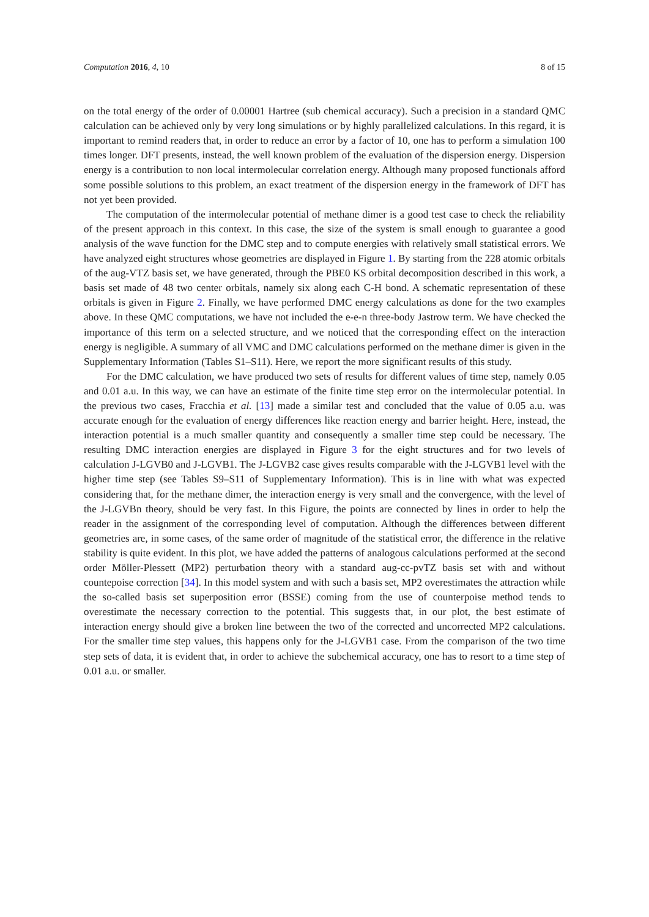Computation 2016, 4, 10 8 of 15
on the total energy of the order of 0.00001 Hartree (sub chemical accuracy). Such a precision in a standard QMC calculation can be achieved only by very long simulations or by highly parallelized calculations. In this regard, it is important to remind readers that, in order to reduce an error by a factor of 10, one has to perform a simulation 100 times longer. DFT presents, instead, the well known problem of the evaluation of the dispersion energy. Dispersion energy is a contribution to non local intermolecular correlation energy. Although many proposed functionals afford some possible solutions to this problem, an exact treatment of the dispersion energy in the framework of DFT has not yet been provided.
The computation of the intermolecular potential of methane dimer is a good test case to check the reliability of the present approach in this context. In this case, the size of the system is small enough to guarantee a good analysis of the wave function for the DMC step and to compute energies with relatively small statistical errors. We have analyzed eight structures whose geometries are displayed in Figure 1. By starting from the 228 atomic orbitals of the aug-VTZ basis set, we have generated, through the PBE0 KS orbital decomposition described in this work, a basis set made of 48 two center orbitals, namely six along each C-H bond. A schematic representation of these orbitals is given in Figure 2. Finally, we have performed DMC energy calculations as done for the two examples above. In these QMC computations, we have not included the e-e-n three-body Jastrow term. We have checked the importance of this term on a selected structure, and we noticed that the corresponding effect on the interaction energy is negligible. A summary of all VMC and DMC calculations performed on the methane dimer is given in the Supplementary Information (Tables S1–S11). Here, we report the more significant results of this study.
For the DMC calculation, we have produced two sets of results for different values of time step, namely 0.05 and 0.01 a.u. In this way, we can have an estimate of the finite time step error on the intermolecular potential. In the previous two cases, Fracchia et al. [13] made a similar test and concluded that the value of 0.05 a.u. was accurate enough for the evaluation of energy differences like reaction energy and barrier height. Here, instead, the interaction potential is a much smaller quantity and consequently a smaller time step could be necessary. The resulting DMC interaction energies are displayed in Figure 3 for the eight structures and for two levels of calculation J-LGVB0 and J-LGVB1. The J-LGVB2 case gives results comparable with the J-LGVB1 level with the higher time step (see Tables S9–S11 of Supplementary Information). This is in line with what was expected considering that, for the methane dimer, the interaction energy is very small and the convergence, with the level of the J-LGVBn theory, should be very fast. In this Figure, the points are connected by lines in order to help the reader in the assignment of the corresponding level of computation. Although the differences between different geometries are, in some cases, of the same order of magnitude of the statistical error, the difference in the relative stability is quite evident. In this plot, we have added the patterns of analogous calculations performed at the second order Möller-Plessett (MP2) perturbation theory with a standard aug-cc-pvTZ basis set with and without countepoise correction [34]. In this model system and with such a basis set, MP2 overestimates the attraction while the so-called basis set superposition error (BSSE) coming from the use of counterpoise method tends to overestimate the necessary correction to the potential. This suggests that, in our plot, the best estimate of interaction energy should give a broken line between the two of the corrected and uncorrected MP2 calculations. For the smaller time step values, this happens only for the J-LGVB1 case. From the comparison of the two time step sets of data, it is evident that, in order to achieve the subchemical accuracy, one has to resort to a time step of 0.01 a.u. or smaller.